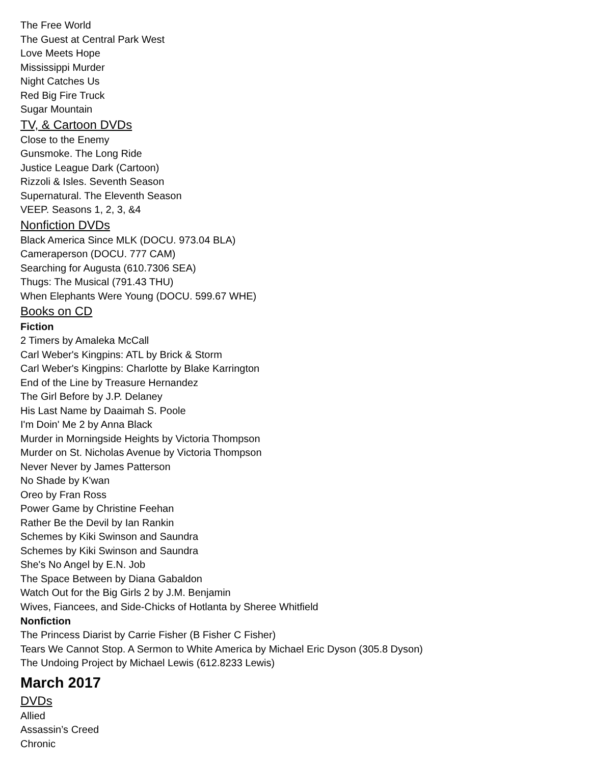The Free World
The Guest at Central Park West
Love Meets Hope
Mississippi Murder
Night Catches Us
Red Big Fire Truck
Sugar Mountain
TV, & Cartoon DVDs
Close to the Enemy
Gunsmoke. The Long Ride
Justice League Dark (Cartoon)
Rizzoli & Isles. Seventh Season
Supernatural. The Eleventh Season
VEEP. Seasons 1, 2, 3, &4
Nonfiction DVDs
Black America Since MLK (DOCU. 973.04 BLA)
Cameraperson (DOCU. 777 CAM)
Searching for Augusta (610.7306 SEA)
Thugs: The Musical (791.43 THU)
When Elephants Were Young (DOCU. 599.67 WHE)
Books on CD
Fiction
2 Timers by Amaleka McCall
Carl Weber's Kingpins: ATL by Brick & Storm
Carl Weber's Kingpins: Charlotte by Blake Karrington
End of the Line by Treasure Hernandez
The Girl Before by J.P. Delaney
His Last Name by Daaimah S. Poole
I'm Doin' Me 2 by Anna Black
Murder in Morningside Heights by Victoria Thompson
Murder on St. Nicholas Avenue by Victoria Thompson
Never Never by James Patterson
No Shade by K'wan
Oreo by Fran Ross
Power Game by Christine Feehan
Rather Be the Devil by Ian Rankin
Schemes by Kiki Swinson and Saundra
Schemes by Kiki Swinson and Saundra
She's No Angel by E.N. Job
The Space Between by Diana Gabaldon
Watch Out for the Big Girls 2 by J.M. Benjamin
Wives, Fiancees, and Side-Chicks of Hotlanta by Sheree Whitfield
Nonfiction
The Princess Diarist by Carrie Fisher (B Fisher C Fisher)
Tears We Cannot Stop. A Sermon to White America by Michael Eric Dyson (305.8 Dyson)
The Undoing Project by Michael Lewis (612.8233 Lewis)
March 2017
DVDs
Allied
Assassin’s Creed
Chronic